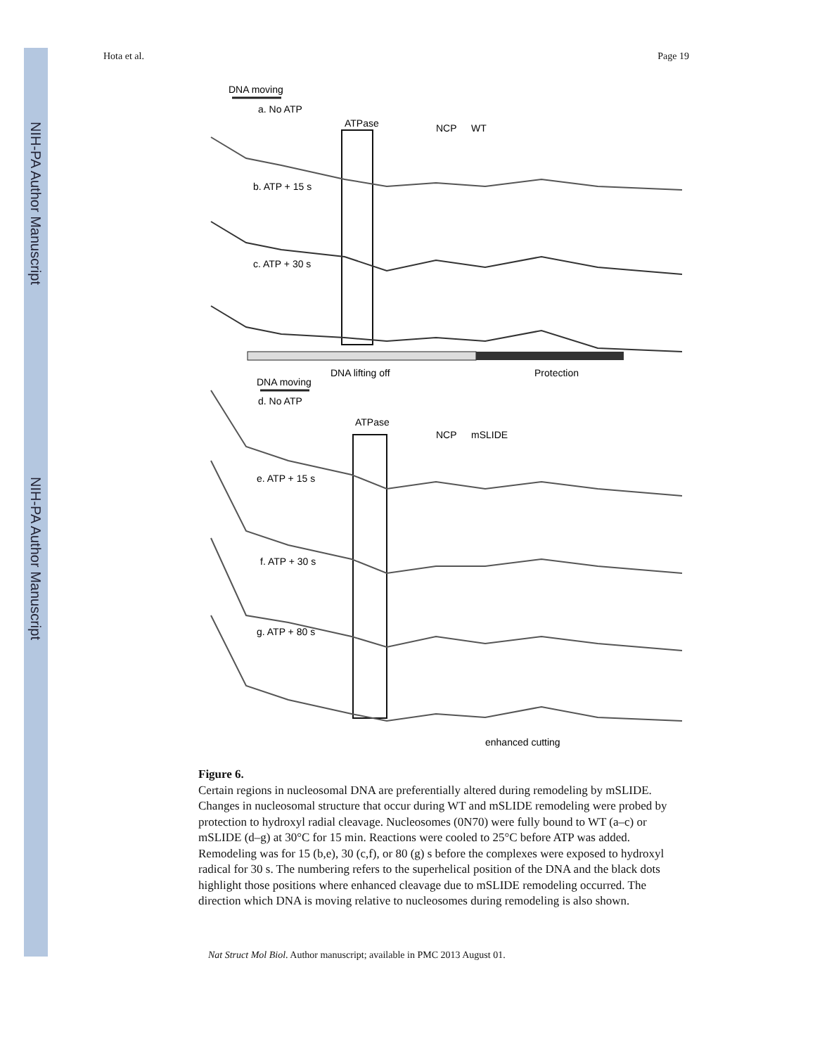NIH-PA Author Manuscript
NIH-PA Author Manuscript
Hota et al. Page 19
DNA moving
a. No ATP
ATPase
NCP
WT
b. ATP + 15 s
c. ATP + 30 s
DNA lifting off
Protection
DNA moving
d. No ATP
ATPase
NCP
mSLIDE
e. ATP + 15 s
f. ATP + 30 s
g. ATP + 80 s
enhanced cutting
Figure 6.
Certain regions in nucleosomal DNA are preferentially altered during remodeling by mSLIDE. Changes in nucleosomal structure that occur during WT and mSLIDE remodeling were probed by protection to hydroxyl radial cleavage. Nucleosomes (0N70) were fully bound to WT (a–c) or mSLIDE (d–g) at 30°C for 15 min. Reactions were cooled to 25°C before ATP was added. Remodeling was for 15 (b,e), 30 (c,f), or 80 (g) s before the complexes were exposed to hydroxyl radical for 30 s. The numbering refers to the superhelical position of the DNA and the black dots highlight those positions where enhanced cleavage due to mSLIDE remodeling occurred. The direction which DNA is moving relative to nucleosomes during remodeling is also shown.
Nat Struct Mol Biol. Author manuscript; available in PMC 2013 August 01.